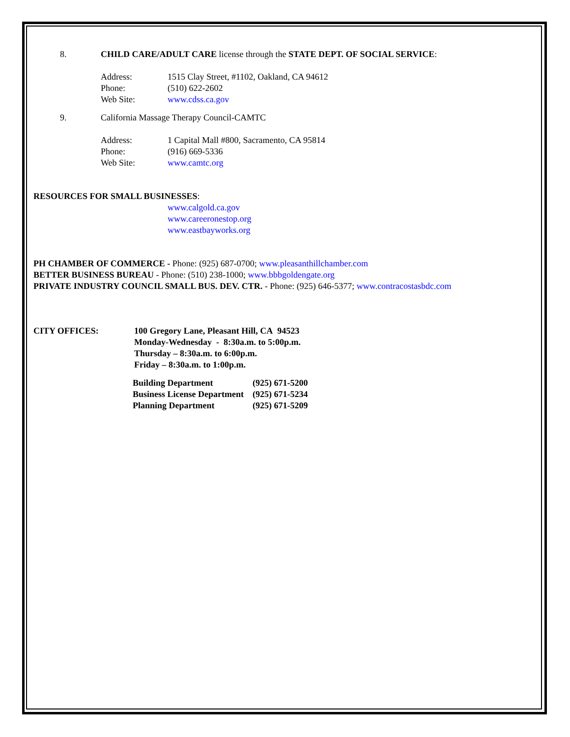8. CHILD CARE/ADULT CARE license through the STATE DEPT. OF SOCIAL SERVICE:
Address: 1515 Clay Street, #1102, Oakland, CA 94612
Phone: (510) 622-2602
Web Site: www.cdss.ca.gov
9. California Massage Therapy Council-CAMTC
Address: 1 Capital Mall #800, Sacramento, CA 95814
Phone: (916) 669-5336
Web Site: www.camtc.org
RESOURCES FOR SMALL BUSINESSES:
www.calgold.ca.gov
www.careeronestop.org
www.eastbayworks.org
PH CHAMBER OF COMMERCE - Phone: (925) 687-0700; www.pleasanthillchamber.com
BETTER BUSINESS BUREAU - Phone: (510) 238-1000; www.bbbgoldengate.org
PRIVATE INDUSTRY COUNCIL SMALL BUS. DEV. CTR. - Phone: (925) 646-5377; www.contracostasbdc.com
CITY OFFICES: 100 Gregory Lane, Pleasant Hill, CA 94523
Monday-Wednesday - 8:30a.m. to 5:00p.m.
Thursday – 8:30a.m. to 6:00p.m.
Friday – 8:30a.m. to 1:00p.m.
| Building Department | (925) 671-5200 |
| Business License Department | (925) 671-5234 |
| Planning Department | (925) 671-5209 |